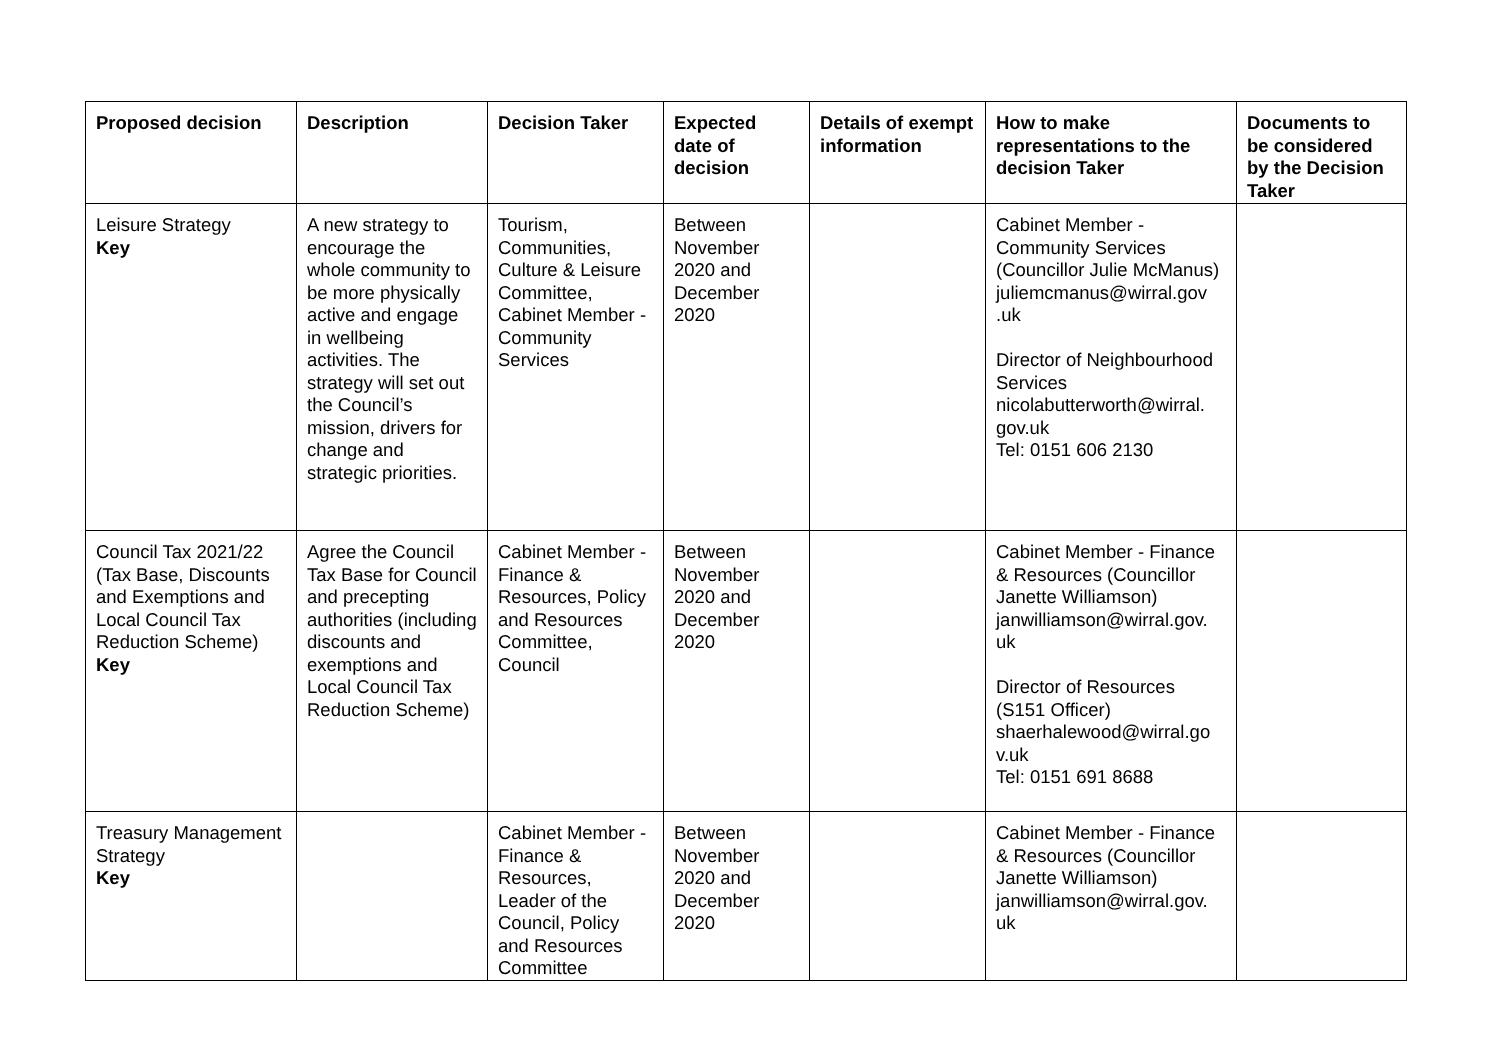| Proposed decision | Description | Decision Taker | Expected date of decision | Details of exempt information | How to make representations to the decision Taker | Documents to be considered by the Decision Taker |
| --- | --- | --- | --- | --- | --- | --- |
| Leisure Strategy Key | A new strategy to encourage the whole community to be more physically active and engage in wellbeing activities. The strategy will set out the Council’s mission, drivers for change and strategic priorities. | Tourism, Communities, Culture & Leisure Committee, Cabinet Member - Community Services | Between November 2020 and December 2020 | | Cabinet Member - Community Services (Councillor Julie McManus) juliemcmanus@wirral.gov .uk Director of Neighbourhood Services nicolabutterworth@wirral. gov.uk Tel: 0151 606 2130 | |
| Council Tax 2021/22 (Tax Base, Discounts and Exemptions and Local Council Tax Reduction Scheme) Key | Agree the Council Tax Base for Council and precepting authorities (including discounts and exemptions and Local Council Tax Reduction Scheme) | Cabinet Member - Finance & Resources, Policy and Resources Committee, Council | Between November 2020 and December 2020 | | Cabinet Member - Finance & Resources (Councillor Janette Williamson) janwilliamson@wirral.gov. uk Director of Resources (S151 Officer) shaerhalewood@wirral.go v.uk Tel: 0151 691 8688 | |
| Treasury Management Strategy Key | | Cabinet Member - Finance & Resources, Leader of the Council, Policy and Resources Committee | Between November 2020 and December 2020 | | Cabinet Member - Finance & Resources (Councillor Janette Williamson) janwilliamson@wirral.gov. uk | |